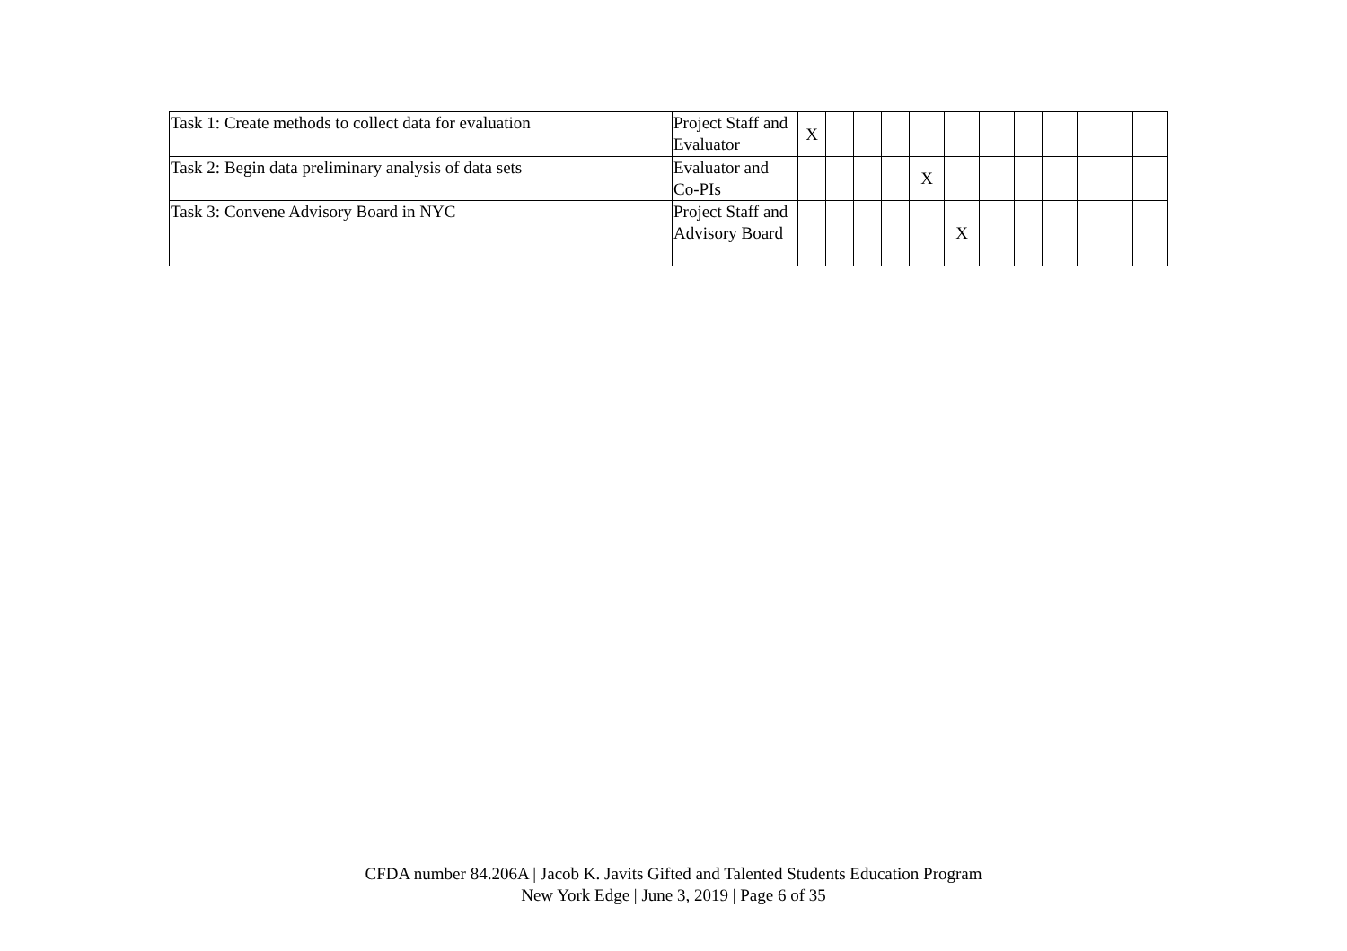| Task 1: Create methods to collect data for evaluation | Project Staff and Evaluator | X | | | | | | | | | | | |
| Task 2: Begin data preliminary analysis of data sets | Evaluator and Co-PIs | | | | | X | | | | | | | |
| Task 3: Convene Advisory Board in NYC | Project Staff and Advisory Board | | | | | | X | | | | | | |
CFDA number 84.206A | Jacob K. Javits Gifted and Talented Students Education Program
New York Edge | June 3, 2019 | Page 6 of 35